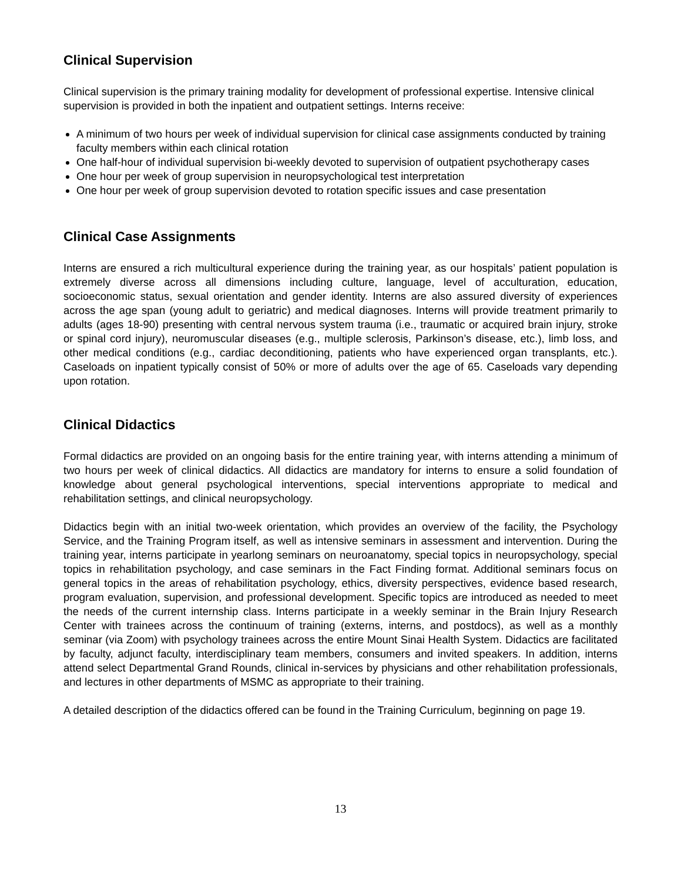Clinical Supervision
Clinical supervision is the primary training modality for development of professional expertise. Intensive clinical supervision is provided in both the inpatient and outpatient settings. Interns receive:
A minimum of two hours per week of individual supervision for clinical case assignments conducted by training faculty members within each clinical rotation
One half-hour of individual supervision bi-weekly devoted to supervision of outpatient psychotherapy cases
One hour per week of group supervision in neuropsychological test interpretation
One hour per week of group supervision devoted to rotation specific issues and case presentation
Clinical Case Assignments
Interns are ensured a rich multicultural experience during the training year, as our hospitals’ patient population is extremely diverse across all dimensions including culture, language, level of acculturation, education, socioeconomic status, sexual orientation and gender identity. Interns are also assured diversity of experiences across the age span (young adult to geriatric) and medical diagnoses. Interns will provide treatment primarily to adults (ages 18-90) presenting with central nervous system trauma (i.e., traumatic or acquired brain injury, stroke or spinal cord injury), neuromuscular diseases (e.g., multiple sclerosis, Parkinson’s disease, etc.), limb loss, and other medical conditions (e.g., cardiac deconditioning, patients who have experienced organ transplants, etc.). Caseloads on inpatient typically consist of 50% or more of adults over the age of 65. Caseloads vary depending upon rotation.
Clinical Didactics
Formal didactics are provided on an ongoing basis for the entire training year, with interns attending a minimum of two hours per week of clinical didactics. All didactics are mandatory for interns to ensure a solid foundation of knowledge about general psychological interventions, special interventions appropriate to medical and rehabilitation settings, and clinical neuropsychology.
Didactics begin with an initial two-week orientation, which provides an overview of the facility, the Psychology Service, and the Training Program itself, as well as intensive seminars in assessment and intervention. During the training year, interns participate in yearlong seminars on neuroanatomy, special topics in neuropsychology, special topics in rehabilitation psychology, and case seminars in the Fact Finding format. Additional seminars focus on general topics in the areas of rehabilitation psychology, ethics, diversity perspectives, evidence based research, program evaluation, supervision, and professional development. Specific topics are introduced as needed to meet the needs of the current internship class. Interns participate in a weekly seminar in the Brain Injury Research Center with trainees across the continuum of training (externs, interns, and postdocs), as well as a monthly seminar (via Zoom) with psychology trainees across the entire Mount Sinai Health System. Didactics are facilitated by faculty, adjunct faculty, interdisciplinary team members, consumers and invited speakers. In addition, interns attend select Departmental Grand Rounds, clinical in-services by physicians and other rehabilitation professionals, and lectures in other departments of MSMC as appropriate to their training.
A detailed description of the didactics offered can be found in the Training Curriculum, beginning on page 19.
13